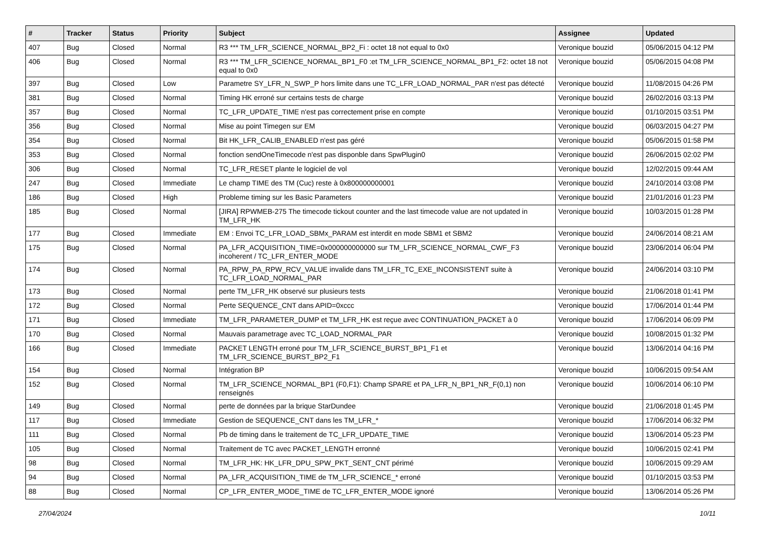| # | Tracker | Status | Priority | Subject | Assignee | Updated |
| --- | --- | --- | --- | --- | --- | --- |
| 407 | Bug | Closed | Normal | R3 *** TM_LFR_SCIENCE_NORMAL_BP2_Fi : octet 18 not equal to 0x0 | Veronique bouzid | 05/06/2015 04:12 PM |
| 406 | Bug | Closed | Normal | R3 *** TM_LFR_SCIENCE_NORMAL_BP1_F0 :et TM_LFR_SCIENCE_NORMAL_BP1_F2: octet 18 not equal to 0x0 | Veronique bouzid | 05/06/2015 04:08 PM |
| 397 | Bug | Closed | Low | Parametre SY_LFR_N_SWP_P hors limite dans une TC_LFR_LOAD_NORMAL_PAR n'est pas détecté | Veronique bouzid | 11/08/2015 04:26 PM |
| 381 | Bug | Closed | Normal | Timing HK erroné sur certains tests de charge | Veronique bouzid | 26/02/2016 03:13 PM |
| 357 | Bug | Closed | Normal | TC_LFR_UPDATE_TIME n'est pas correctement prise en compte | Veronique bouzid | 01/10/2015 03:51 PM |
| 356 | Bug | Closed | Normal | Mise au point Timegen sur EM | Veronique bouzid | 06/03/2015 04:27 PM |
| 354 | Bug | Closed | Normal | Bit HK_LFR_CALIB_ENABLED n'est pas géré | Veronique bouzid | 05/06/2015 01:58 PM |
| 353 | Bug | Closed | Normal | fonction sendOneTimecode n'est pas disponble dans SpwPlugin0 | Veronique bouzid | 26/06/2015 02:02 PM |
| 306 | Bug | Closed | Normal | TC_LFR_RESET plante le logiciel de vol | Veronique bouzid | 12/02/2015 09:44 AM |
| 247 | Bug | Closed | Immediate | Le champ TIME des TM (Cuc) reste à 0x800000000001 | Veronique bouzid | 24/10/2014 03:08 PM |
| 186 | Bug | Closed | High | Probleme timing sur les Basic Parameters | Veronique bouzid | 21/01/2016 01:23 PM |
| 185 | Bug | Closed | Normal | [JIRA] RPWMEB-275 The timecode tickout counter and the last timecode value are not updated in TM_LFR_HK | Veronique bouzid | 10/03/2015 01:28 PM |
| 177 | Bug | Closed | Immediate | EM : Envoi TC_LFR_LOAD_SBMx_PARAM est interdit en mode SBM1 et SBM2 | Veronique bouzid | 24/06/2014 08:21 AM |
| 175 | Bug | Closed | Normal | PA_LFR_ACQUISITION_TIME=0x000000000000 sur TM_LFR_SCIENCE_NORMAL_CWF_F3 incoherent / TC_LFR_ENTER_MODE | Veronique bouzid | 23/06/2014 06:04 PM |
| 174 | Bug | Closed | Normal | PA_RPW_PA_RPW_RCV_VALUE invalide dans TM_LFR_TC_EXE_INCONSISTENT suite à TC_LFR_LOAD_NORMAL_PAR | Veronique bouzid | 24/06/2014 03:10 PM |
| 173 | Bug | Closed | Normal | perte TM_LFR_HK observé sur plusieurs tests | Veronique bouzid | 21/06/2018 01:41 PM |
| 172 | Bug | Closed | Normal | Perte SEQUENCE_CNT dans APID=0xccc | Veronique bouzid | 17/06/2014 01:44 PM |
| 171 | Bug | Closed | Immediate | TM_LFR_PARAMETER_DUMP et TM_LFR_HK est reçue avec CONTINUATION_PACKET à 0 | Veronique bouzid | 17/06/2014 06:09 PM |
| 170 | Bug | Closed | Normal | Mauvais parametrage avec TC_LOAD_NORMAL_PAR | Veronique bouzid | 10/08/2015 01:32 PM |
| 166 | Bug | Closed | Immediate | PACKET LENGTH erroné pour TM_LFR_SCIENCE_BURST_BP1_F1 et TM_LFR_SCIENCE_BURST_BP2_F1 | Veronique bouzid | 13/06/2014 04:16 PM |
| 154 | Bug | Closed | Normal | Intégration BP | Veronique bouzid | 10/06/2015 09:54 AM |
| 152 | Bug | Closed | Normal | TM_LFR_SCIENCE_NORMAL_BP1 (F0,F1): Champ SPARE et PA_LFR_N_BP1_NR_F(0,1) non renseignés | Veronique bouzid | 10/06/2014 06:10 PM |
| 149 | Bug | Closed | Normal | perte de données par la brique StarDundee | Veronique bouzid | 21/06/2018 01:45 PM |
| 117 | Bug | Closed | Immediate | Gestion de SEQUENCE_CNT dans les TM_LFR_* | Veronique bouzid | 17/06/2014 06:32 PM |
| 111 | Bug | Closed | Normal | Pb de timing dans le traitement de TC_LFR_UPDATE_TIME | Veronique bouzid | 13/06/2014 05:23 PM |
| 105 | Bug | Closed | Normal | Traitement de TC avec PACKET_LENGTH erronné | Veronique bouzid | 10/06/2015 02:41 PM |
| 98 | Bug | Closed | Normal | TM_LFR_HK: HK_LFR_DPU_SPW_PKT_SENT_CNT périmé | Veronique bouzid | 10/06/2015 09:29 AM |
| 94 | Bug | Closed | Normal | PA_LFR_ACQUISITION_TIME de TM_LFR_SCIENCE_* erroné | Veronique bouzid | 01/10/2015 03:53 PM |
| 88 | Bug | Closed | Normal | CP_LFR_ENTER_MODE_TIME de TC_LFR_ENTER_MODE ignoré | Veronique bouzid | 13/06/2014 05:26 PM |
27/04/2024 10/11